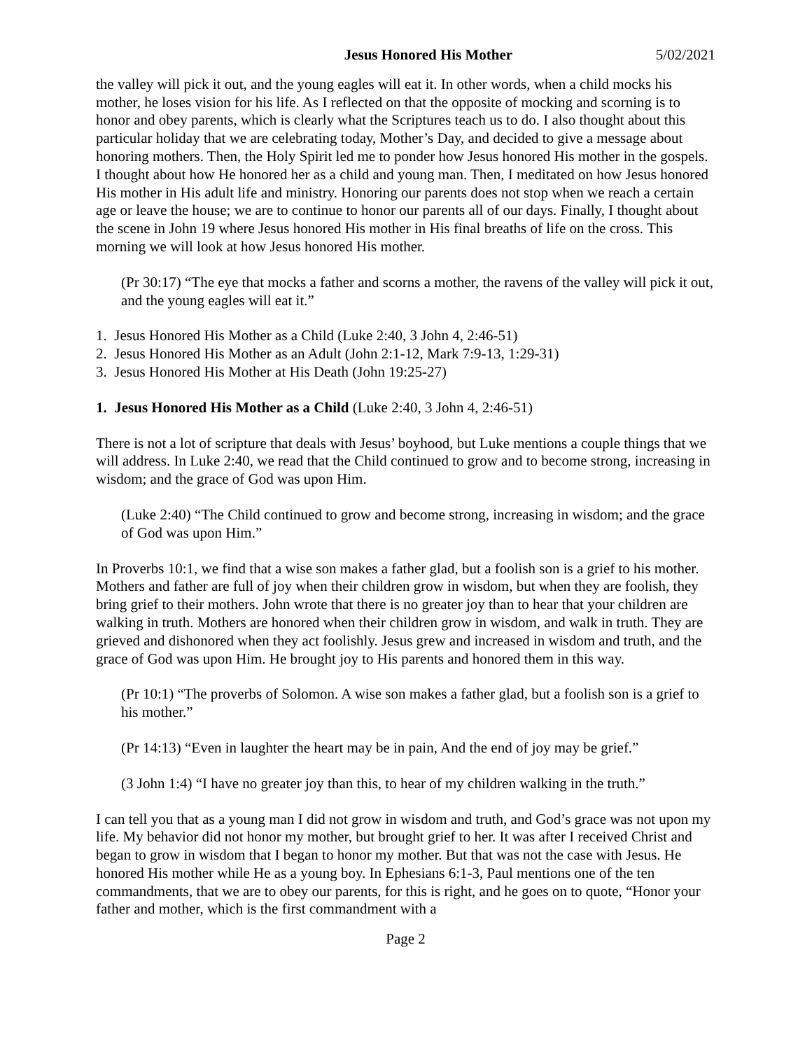Jesus Honored His Mother 5/02/2021
the valley will pick it out, and the young eagles will eat it. In other words, when a child mocks his mother, he loses vision for his life. As I reflected on that the opposite of mocking and scorning is to honor and obey parents, which is clearly what the Scriptures teach us to do. I also thought about this particular holiday that we are celebrating today, Mother’s Day, and decided to give a message about honoring mothers. Then, the Holy Spirit led me to ponder how Jesus honored His mother in the gospels. I thought about how He honored her as a child and young man. Then, I meditated on how Jesus honored His mother in His adult life and ministry. Honoring our parents does not stop when we reach a certain age or leave the house; we are to continue to honor our parents all of our days. Finally, I thought about the scene in John 19 where Jesus honored His mother in His final breaths of life on the cross. This morning we will look at how Jesus honored His mother.
(Pr 30:17) “The eye that mocks a father and scorns a mother, the ravens of the valley will pick it out, and the young eagles will eat it.”
1. Jesus Honored His Mother as a Child (Luke 2:40, 3 John 4, 2:46-51)
2. Jesus Honored His Mother as an Adult (John 2:1-12, Mark 7:9-13, 1:29-31)
3. Jesus Honored His Mother at His Death (John 19:25-27)
1. Jesus Honored His Mother as a Child (Luke 2:40, 3 John 4, 2:46-51)
There is not a lot of scripture that deals with Jesus’ boyhood, but Luke mentions a couple things that we will address. In Luke 2:40, we read that the Child continued to grow and to become strong, increasing in wisdom; and the grace of God was upon Him.
(Luke 2:40) “The Child continued to grow and become strong, increasing in wisdom; and the grace of God was upon Him.”
In Proverbs 10:1, we find that a wise son makes a father glad, but a foolish son is a grief to his mother. Mothers and father are full of joy when their children grow in wisdom, but when they are foolish, they bring grief to their mothers. John wrote that there is no greater joy than to hear that your children are walking in truth. Mothers are honored when their children grow in wisdom, and walk in truth. They are grieved and dishonored when they act foolishly. Jesus grew and increased in wisdom and truth, and the grace of God was upon Him. He brought joy to His parents and honored them in this way.
(Pr 10:1) “The proverbs of Solomon. A wise son makes a father glad, but a foolish son is a grief to his mother.”
(Pr 14:13) “Even in laughter the heart may be in pain, And the end of joy may be grief.”
(3 John 1:4) “I have no greater joy than this, to hear of my children walking in the truth.”
I can tell you that as a young man I did not grow in wisdom and truth, and God’s grace was not upon my life. My behavior did not honor my mother, but brought grief to her. It was after I received Christ and began to grow in wisdom that I began to honor my mother. But that was not the case with Jesus. He honored His mother while He as a young boy. In Ephesians 6:1-3, Paul mentions one of the ten commandments, that we are to obey our parents, for this is right, and he goes on to quote, “Honor your father and mother, which is the first commandment with a
Page 2